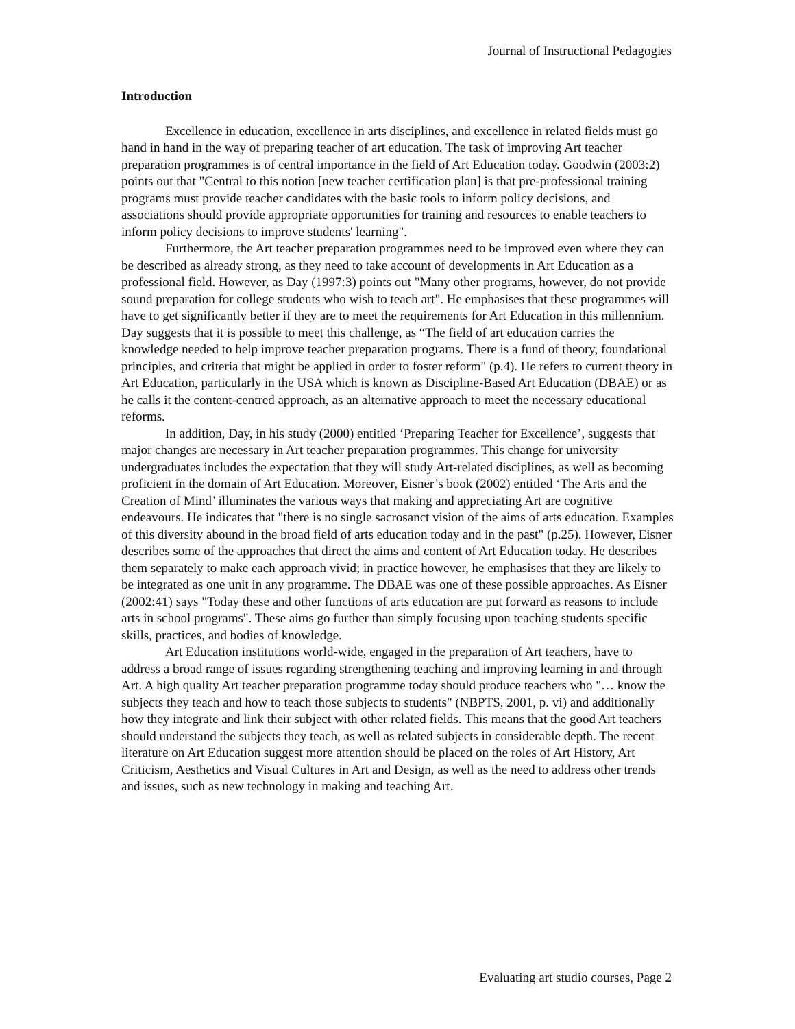Journal of Instructional Pedagogies
Introduction
Excellence in education, excellence in arts disciplines, and excellence in related fields must go hand in hand in the way of preparing teacher of art education. The task of improving Art teacher preparation programmes is of central importance in the field of Art Education today. Goodwin (2003:2) points out that "Central to this notion [new teacher certification plan] is that pre-professional training programs must provide teacher candidates with the basic tools to inform policy decisions, and associations should provide appropriate opportunities for training and resources to enable teachers to inform policy decisions to improve students' learning".
Furthermore, the Art teacher preparation programmes need to be improved even where they can be described as already strong, as they need to take account of developments in Art Education as a professional field. However, as Day (1997:3) points out "Many other programs, however, do not provide sound preparation for college students who wish to teach art". He emphasises that these programmes will have to get significantly better if they are to meet the requirements for Art Education in this millennium. Day suggests that it is possible to meet this challenge, as “The field of art education carries the knowledge needed to help improve teacher preparation programs. There is a fund of theory, foundational principles, and criteria that might be applied in order to foster reform" (p.4). He refers to current theory in Art Education, particularly in the USA which is known as Discipline-Based Art Education (DBAE) or as he calls it the content-centred approach, as an alternative approach to meet the necessary educational reforms.
In addition, Day, in his study (2000) entitled ‘Preparing Teacher for Excellence’, suggests that major changes are necessary in Art teacher preparation programmes. This change for university undergraduates includes the expectation that they will study Art-related disciplines, as well as becoming proficient in the domain of Art Education. Moreover, Eisner’s book (2002) entitled ‘The Arts and the Creation of Mind’ illuminates the various ways that making and appreciating Art are cognitive endeavours. He indicates that "there is no single sacrosanct vision of the aims of arts education. Examples of this diversity abound in the broad field of arts education today and in the past" (p.25). However, Eisner describes some of the approaches that direct the aims and content of Art Education today. He describes them separately to make each approach vivid; in practice however, he emphasises that they are likely to be integrated as one unit in any programme. The DBAE was one of these possible approaches. As Eisner (2002:41) says "Today these and other functions of arts education are put forward as reasons to include arts in school programs". These aims go further than simply focusing upon teaching students specific skills, practices, and bodies of knowledge.
Art Education institutions world-wide, engaged in the preparation of Art teachers, have to address a broad range of issues regarding strengthening teaching and improving learning in and through Art. A high quality Art teacher preparation programme today should produce teachers who "… know the subjects they teach and how to teach those subjects to students" (NBPTS, 2001, p. vi) and additionally how they integrate and link their subject with other related fields. This means that the good Art teachers should understand the subjects they teach, as well as related subjects in considerable depth. The recent literature on Art Education suggest more attention should be placed on the roles of Art History, Art Criticism, Aesthetics and Visual Cultures in Art and Design, as well as the need to address other trends and issues, such as new technology in making and teaching Art.
Evaluating art studio courses, Page 2